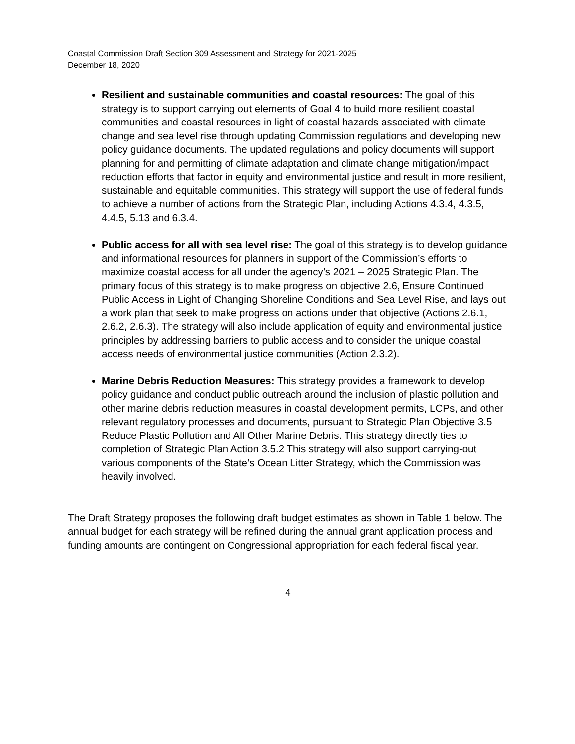Coastal Commission Draft Section 309 Assessment and Strategy for 2021-2025
December 18, 2020
Resilient and sustainable communities and coastal resources: The goal of this strategy is to support carrying out elements of Goal 4 to build more resilient coastal communities and coastal resources in light of coastal hazards associated with climate change and sea level rise through updating Commission regulations and developing new policy guidance documents. The updated regulations and policy documents will support planning for and permitting of climate adaptation and climate change mitigation/impact reduction efforts that factor in equity and environmental justice and result in more resilient, sustainable and equitable communities. This strategy will support the use of federal funds to achieve a number of actions from the Strategic Plan, including Actions 4.3.4, 4.3.5, 4.4.5, 5.13 and 6.3.4.
Public access for all with sea level rise: The goal of this strategy is to develop guidance and informational resources for planners in support of the Commission’s efforts to maximize coastal access for all under the agency’s 2021 – 2025 Strategic Plan. The primary focus of this strategy is to make progress on objective 2.6, Ensure Continued Public Access in Light of Changing Shoreline Conditions and Sea Level Rise, and lays out a work plan that seek to make progress on actions under that objective (Actions 2.6.1, 2.6.2, 2.6.3). The strategy will also include application of equity and environmental justice principles by addressing barriers to public access and to consider the unique coastal access needs of environmental justice communities (Action 2.3.2).
Marine Debris Reduction Measures: This strategy provides a framework to develop policy guidance and conduct public outreach around the inclusion of plastic pollution and other marine debris reduction measures in coastal development permits, LCPs, and other relevant regulatory processes and documents, pursuant to Strategic Plan Objective 3.5 Reduce Plastic Pollution and All Other Marine Debris. This strategy directly ties to completion of Strategic Plan Action 3.5.2 This strategy will also support carrying-out various components of the State’s Ocean Litter Strategy, which the Commission was heavily involved.
The Draft Strategy proposes the following draft budget estimates as shown in Table 1 below. The annual budget for each strategy will be refined during the annual grant application process and funding amounts are contingent on Congressional appropriation for each federal fiscal year.
4